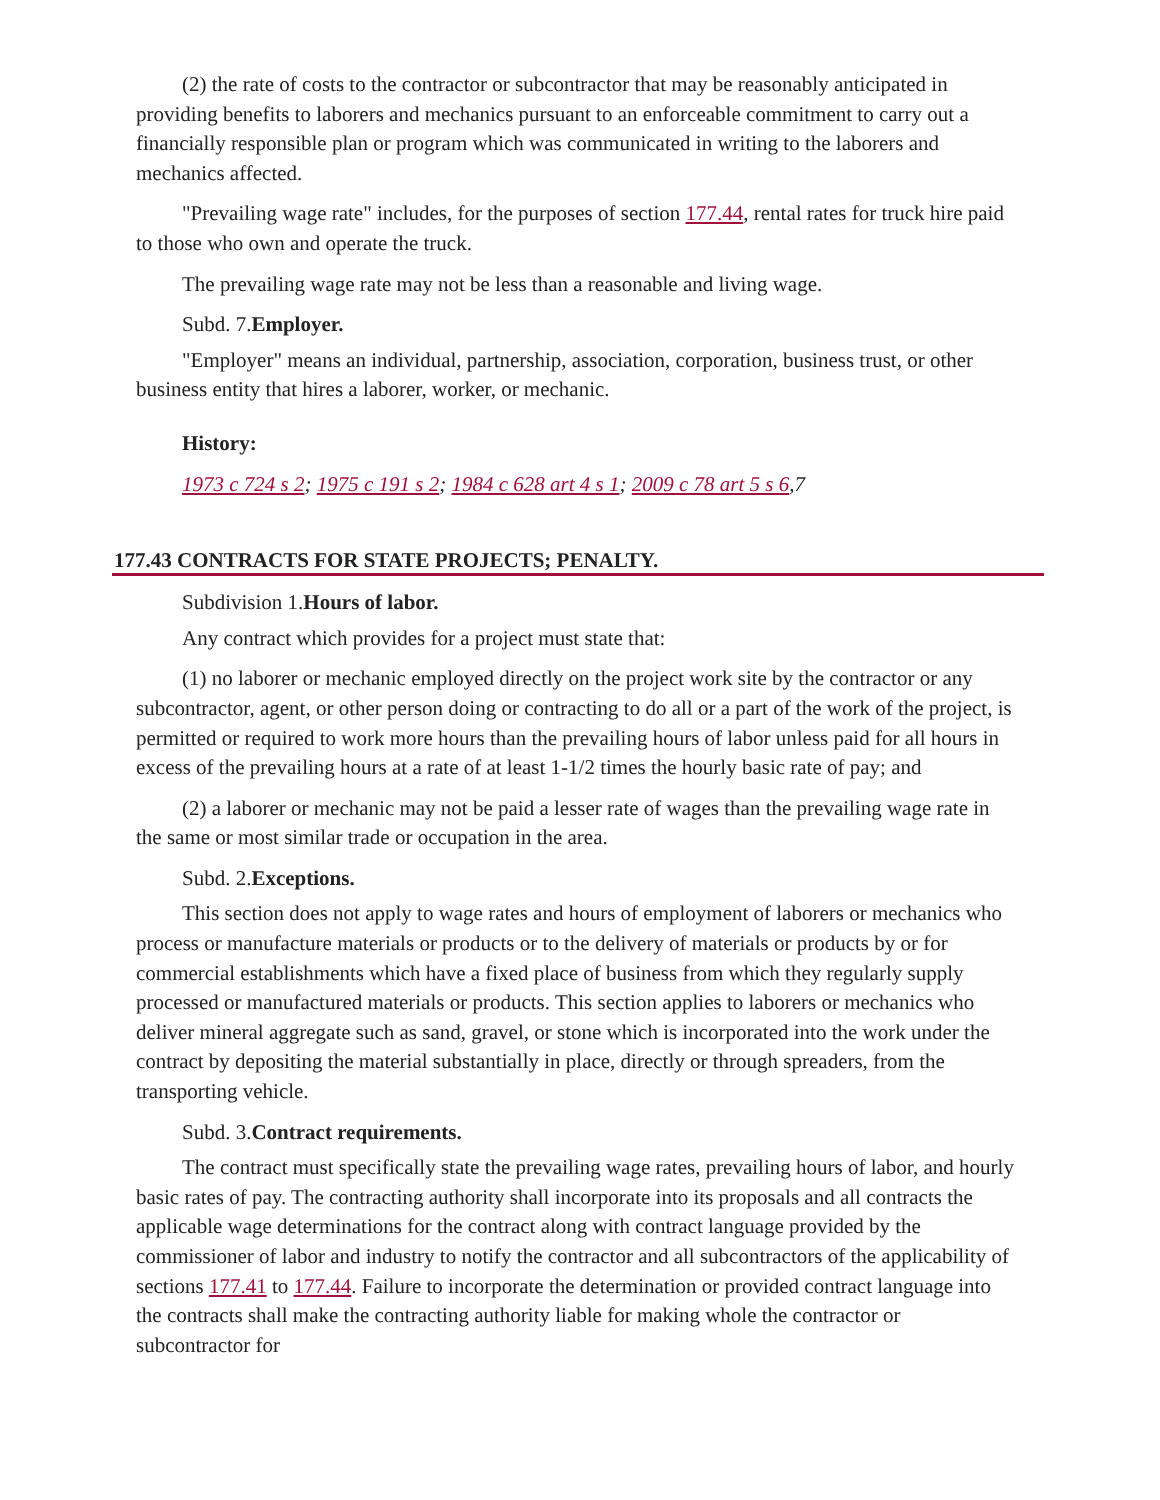(2) the rate of costs to the contractor or subcontractor that may be reasonably anticipated in providing benefits to laborers and mechanics pursuant to an enforceable commitment to carry out a financially responsible plan or program which was communicated in writing to the laborers and mechanics affected.
"Prevailing wage rate" includes, for the purposes of section 177.44, rental rates for truck hire paid to those who own and operate the truck.
The prevailing wage rate may not be less than a reasonable and living wage.
Subd. 7.Employer.
"Employer" means an individual, partnership, association, corporation, business trust, or other business entity that hires a laborer, worker, or mechanic.
History:
1973 c 724 s 2; 1975 c 191 s 2; 1984 c 628 art 4 s 1; 2009 c 78 art 5 s 6,7
177.43 CONTRACTS FOR STATE PROJECTS; PENALTY.
Subdivision 1.Hours of labor.
Any contract which provides for a project must state that:
(1) no laborer or mechanic employed directly on the project work site by the contractor or any subcontractor, agent, or other person doing or contracting to do all or a part of the work of the project, is permitted or required to work more hours than the prevailing hours of labor unless paid for all hours in excess of the prevailing hours at a rate of at least 1-1/2 times the hourly basic rate of pay; and
(2) a laborer or mechanic may not be paid a lesser rate of wages than the prevailing wage rate in the same or most similar trade or occupation in the area.
Subd. 2.Exceptions.
This section does not apply to wage rates and hours of employment of laborers or mechanics who process or manufacture materials or products or to the delivery of materials or products by or for commercial establishments which have a fixed place of business from which they regularly supply processed or manufactured materials or products. This section applies to laborers or mechanics who deliver mineral aggregate such as sand, gravel, or stone which is incorporated into the work under the contract by depositing the material substantially in place, directly or through spreaders, from the transporting vehicle.
Subd. 3.Contract requirements.
The contract must specifically state the prevailing wage rates, prevailing hours of labor, and hourly basic rates of pay. The contracting authority shall incorporate into its proposals and all contracts the applicable wage determinations for the contract along with contract language provided by the commissioner of labor and industry to notify the contractor and all subcontractors of the applicability of sections 177.41 to 177.44. Failure to incorporate the determination or provided contract language into the contracts shall make the contracting authority liable for making whole the contractor or subcontractor for